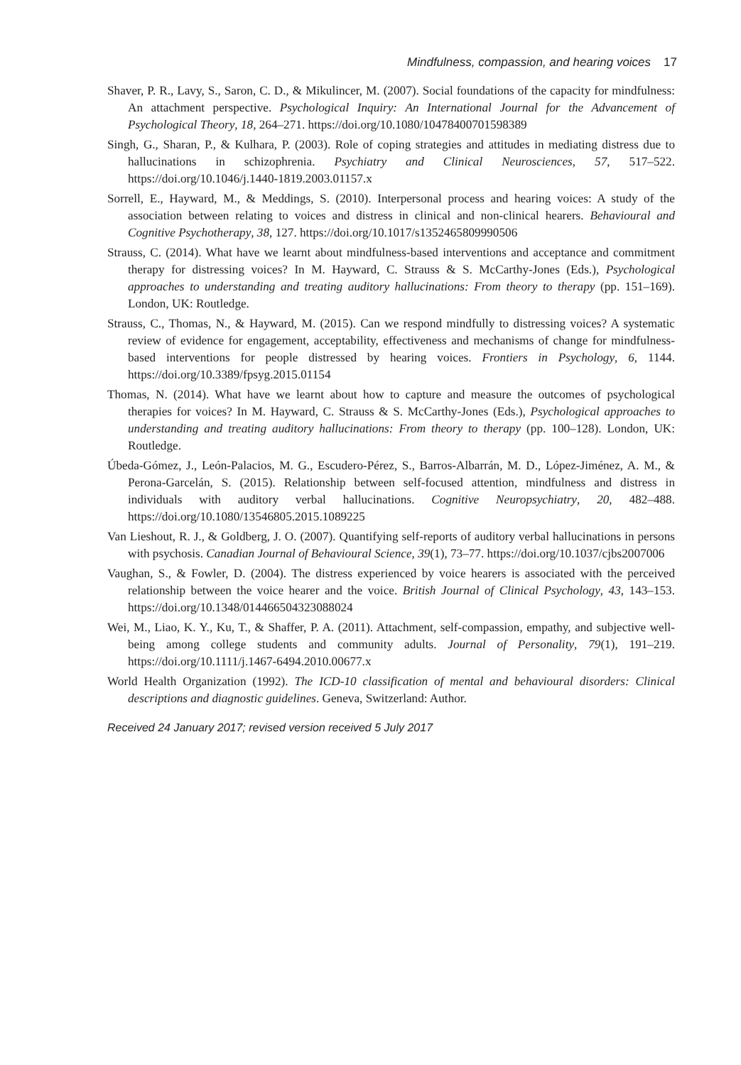Mindfulness, compassion, and hearing voices 17
Shaver, P. R., Lavy, S., Saron, C. D., & Mikulincer, M. (2007). Social foundations of the capacity for mindfulness: An attachment perspective. Psychological Inquiry: An International Journal for the Advancement of Psychological Theory, 18, 264–271. https://doi.org/10.1080/10478400701598389
Singh, G., Sharan, P., & Kulhara, P. (2003). Role of coping strategies and attitudes in mediating distress due to hallucinations in schizophrenia. Psychiatry and Clinical Neurosciences, 57, 517–522. https://doi.org/10.1046/j.1440-1819.2003.01157.x
Sorrell, E., Hayward, M., & Meddings, S. (2010). Interpersonal process and hearing voices: A study of the association between relating to voices and distress in clinical and non-clinical hearers. Behavioural and Cognitive Psychotherapy, 38, 127. https://doi.org/10.1017/s1352465809990506
Strauss, C. (2014). What have we learnt about mindfulness-based interventions and acceptance and commitment therapy for distressing voices? In M. Hayward, C. Strauss & S. McCarthy-Jones (Eds.), Psychological approaches to understanding and treating auditory hallucinations: From theory to therapy (pp. 151–169). London, UK: Routledge.
Strauss, C., Thomas, N., & Hayward, M. (2015). Can we respond mindfully to distressing voices? A systematic review of evidence for engagement, acceptability, effectiveness and mechanisms of change for mindfulness-based interventions for people distressed by hearing voices. Frontiers in Psychology, 6, 1144. https://doi.org/10.3389/fpsyg.2015.01154
Thomas, N. (2014). What have we learnt about how to capture and measure the outcomes of psychological therapies for voices? In M. Hayward, C. Strauss & S. McCarthy-Jones (Eds.), Psychological approaches to understanding and treating auditory hallucinations: From theory to therapy (pp. 100–128). London, UK: Routledge.
Úbeda-Gómez, J., León-Palacios, M. G., Escudero-Pérez, S., Barros-Albarrán, M. D., López-Jiménez, A. M., & Perona-Garcelán, S. (2015). Relationship between self-focused attention, mindfulness and distress in individuals with auditory verbal hallucinations. Cognitive Neuropsychiatry, 20, 482–488. https://doi.org/10.1080/13546805.2015.1089225
Van Lieshout, R. J., & Goldberg, J. O. (2007). Quantifying self-reports of auditory verbal hallucinations in persons with psychosis. Canadian Journal of Behavioural Science, 39(1), 73–77. https://doi.org/10.1037/cjbs2007006
Vaughan, S., & Fowler, D. (2004). The distress experienced by voice hearers is associated with the perceived relationship between the voice hearer and the voice. British Journal of Clinical Psychology, 43, 143–153. https://doi.org/10.1348/014466504323088024
Wei, M., Liao, K. Y., Ku, T., & Shaffer, P. A. (2011). Attachment, self-compassion, empathy, and subjective well-being among college students and community adults. Journal of Personality, 79(1), 191–219. https://doi.org/10.1111/j.1467-6494.2010.00677.x
World Health Organization (1992). The ICD-10 classification of mental and behavioural disorders: Clinical descriptions and diagnostic guidelines. Geneva, Switzerland: Author.
Received 24 January 2017; revised version received 5 July 2017